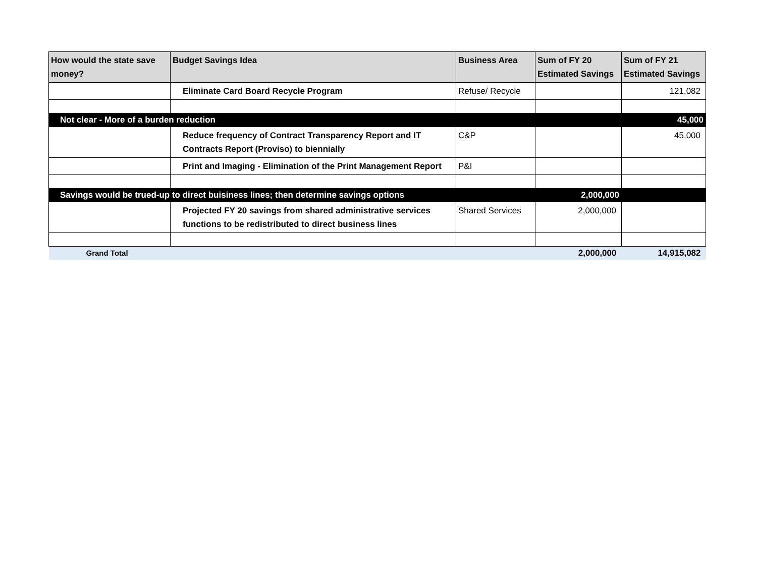| How would the state save money? | Budget Savings Idea | Business Area | Sum of FY 20 Estimated Savings | Sum of FY 21 Estimated Savings |
| --- | --- | --- | --- | --- |
| | Eliminate Card Board Recycle Program | Refuse/ Recycle | | 121,082 |
| Not clear - More of a burden reduction | | | | 45,000 |
| | Reduce frequency of Contract Transparency Report and IT Contracts Report (Proviso) to biennially | C&P | | 45,000 |
| | Print and Imaging - Elimination of the Print Management Report | P&I | | |
| Savings would be trued-up to direct buisiness lines; then determine savings options | | | 2,000,000 | |
| | Projected FY 20 savings from shared administrative services functions to be redistributed to direct business lines | Shared Services | 2,000,000 | |
| Grand Total | | | 2,000,000 | 14,915,082 |